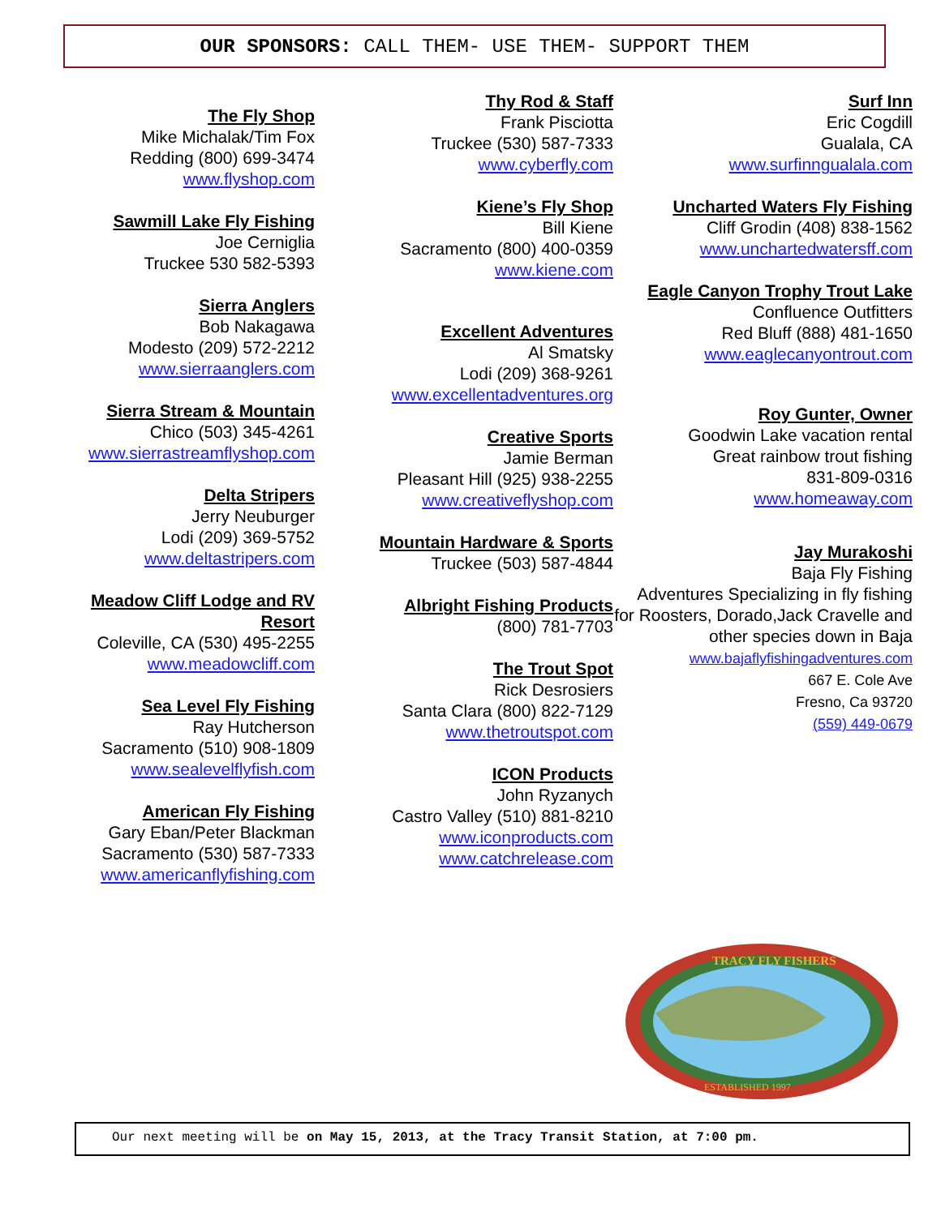OUR SPONSORS: CALL THEM- USE THEM- SUPPORT THEM
The Fly Shop
Mike Michalak/Tim Fox
Redding (800) 699-3474
www.flyshop.com
Sawmill Lake Fly Fishing
Joe Cerniglia
Truckee 530 582-5393
Sierra Anglers
Bob Nakagawa
Modesto (209) 572-2212
www.sierraanglers.com
Sierra Stream & Mountain
Chico (503) 345-4261
www.sierrastreamflyshop.com
Delta Stripers
Jerry Neuburger
Lodi (209) 369-5752
www.deltastripers.com
Meadow Cliff Lodge and RV Resort
Coleville, CA (530) 495-2255
www.meadowcliff.com
Sea Level Fly Fishing
Ray Hutcherson
Sacramento (510) 908-1809
www.sealevelflyfish.com
American Fly Fishing
Gary Eban/Peter Blackman
Sacramento (530) 587-7333
www.americanflyfishing.com
Thy Rod & Staff
Frank Pisciotta
Truckee (530) 587-7333
www.cyberfly.com
Kiene’s Fly Shop
Bill Kiene
Sacramento (800) 400-0359
www.kiene.com
Excellent Adventures
Al Smatsky
Lodi (209) 368-9261
www.excellentadventures.org
Creative Sports
Jamie Berman
Pleasant Hill (925) 938-2255
www.creativeflyshop.com
Mountain Hardware & Sports
Truckee (503) 587-4844
Albright Fishing Products
(800) 781-7703
The Trout Spot
Rick Desrosiers
Santa Clara (800) 822-7129
www.thetroutspot.com
ICON Products
John Ryzanych
Castro Valley (510) 881-8210
www.iconproducts.com
www.catchrelease.com
Surf Inn
Eric Cogdill
Gualala, CA
www.surfinngualala.com
Uncharted Waters Fly Fishing
Cliff Grodin (408) 838-1562
www.unchartedwatersff.com
Eagle Canyon Trophy Trout Lake
Confluence Outfitters
Red Bluff (888) 481-1650
www.eaglecanyontrout.com
Roy Gunter, Owner
Goodwin Lake vacation rental
Great rainbow trout fishing
831-809-0316
www.homeaway.com
Jay Murakoshi
Baja Fly Fishing
Adventures Specializing in fly fishing for Roosters, Dorado,Jack Cravelle and other species down in Baja
www.bajaflyfishingadventures.com
667 E. Cole Ave
Fresno, Ca 93720
(559) 449-0679
TRACY FLY FISHERS
ESTABLISHED 1997
Our next meeting will be on May 15, 2013, at the Tracy Transit Station, at 7:00 pm.